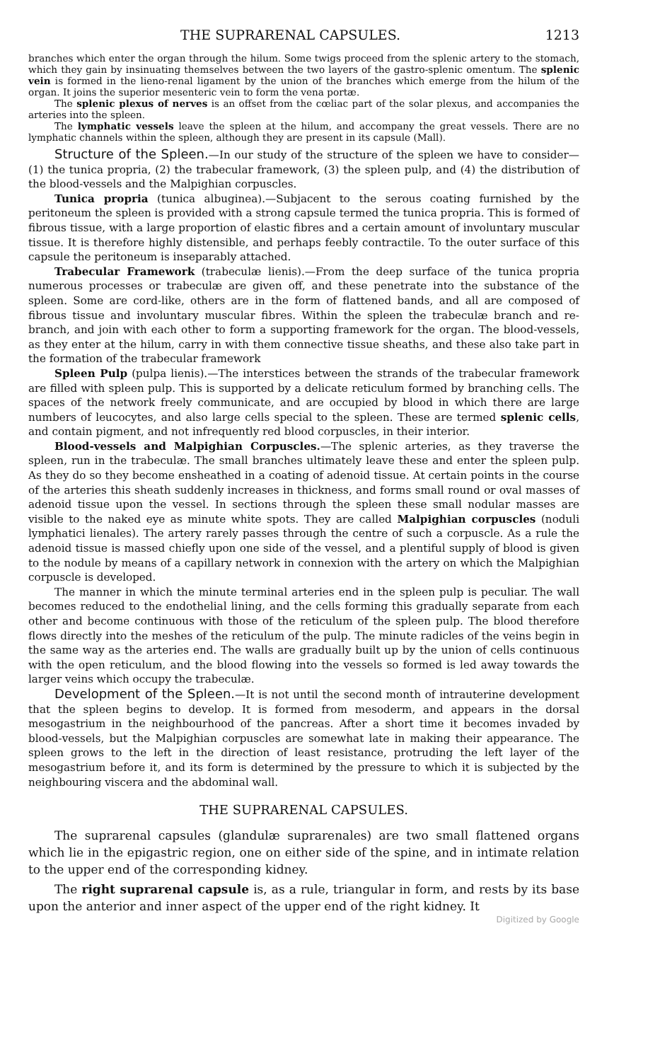THE SUPRARENAL CAPSULES. 1213
branches which enter the organ through the hilum. Some twigs proceed from the splenic artery to the stomach, which they gain by insinuating themselves between the two layers of the gastro-splenic omentum. The splenic vein is formed in the lieno-renal ligament by the union of the branches which emerge from the hilum of the organ. It joins the superior mesenteric vein to form the vena portæ.
The splenic plexus of nerves is an offset from the cœliac part of the solar plexus, and accompanies the arteries into the spleen.
The lymphatic vessels leave the spleen at the hilum, and accompany the great vessels. There are no lymphatic channels within the spleen, although they are present in its capsule (Mall).
Structure of the Spleen.—In our study of the structure of the spleen we have to consider—(1) the tunica propria, (2) the trabecular framework, (3) the spleen pulp, and (4) the distribution of the blood-vessels and the Malpighian corpuscles.
Tunica propria (tunica albuginea).—Subjacent to the serous coating furnished by the peritoneum the spleen is provided with a strong capsule termed the tunica propria. This is formed of fibrous tissue, with a large proportion of elastic fibres and a certain amount of involuntary muscular tissue. It is therefore highly distensible, and perhaps feebly contractile. To the outer surface of this capsule the peritoneum is inseparably attached.
Trabecular Framework (trabeculæ lienis).—From the deep surface of the tunica propria numerous processes or trabeculæ are given off, and these penetrate into the substance of the spleen. Some are cord-like, others are in the form of flattened bands, and all are composed of fibrous tissue and involuntary muscular fibres. Within the spleen the trabeculæ branch and re-branch, and join with each other to form a supporting framework for the organ. The blood-vessels, as they enter at the hilum, carry in with them connective tissue sheaths, and these also take part in the formation of the trabecular framework
Spleen Pulp (pulpa lienis).—The interstices between the strands of the trabecular framework are filled with spleen pulp. This is supported by a delicate reticulum formed by branching cells. The spaces of the network freely communicate, and are occupied by blood in which there are large numbers of leucocytes, and also large cells special to the spleen. These are termed splenic cells, and contain pigment, and not infrequently red blood corpuscles, in their interior.
Blood-vessels and Malpighian Corpuscles.—The splenic arteries, as they traverse the spleen, run in the trabeculæ. The small branches ultimately leave these and enter the spleen pulp. As they do so they become ensheathed in a coating of adenoid tissue. At certain points in the course of the arteries this sheath suddenly increases in thickness, and forms small round or oval masses of adenoid tissue upon the vessel. In sections through the spleen these small nodular masses are visible to the naked eye as minute white spots. They are called Malpighian corpuscles (noduli lymphatici lienales). The artery rarely passes through the centre of such a corpuscle. As a rule the adenoid tissue is massed chiefly upon one side of the vessel, and a plentiful supply of blood is given to the nodule by means of a capillary network in connexion with the artery on which the Malpighian corpuscle is developed.
The manner in which the minute terminal arteries end in the spleen pulp is peculiar. The wall becomes reduced to the endothelial lining, and the cells forming this gradually separate from each other and become continuous with those of the reticulum of the spleen pulp. The blood therefore flows directly into the meshes of the reticulum of the pulp. The minute radicles of the veins begin in the same way as the arteries end. The walls are gradually built up by the union of cells continuous with the open reticulum, and the blood flowing into the vessels so formed is led away towards the larger veins which occupy the trabeculæ.
Development of the Spleen.—It is not until the second month of intrauterine development that the spleen begins to develop. It is formed from mesoderm, and appears in the dorsal mesogastrium in the neighbourhood of the pancreas. After a short time it becomes invaded by blood-vessels, but the Malpighian corpuscles are somewhat late in making their appearance. The spleen grows to the left in the direction of least resistance, protruding the left layer of the mesogastrium before it, and its form is determined by the pressure to which it is subjected by the neighbouring viscera and the abdominal wall.
THE SUPRARENAL CAPSULES.
The suprarenal capsules (glandulæ suprarenales) are two small flattened organs which lie in the epigastric region, one on either side of the spine, and in intimate relation to the upper end of the corresponding kidney.
The right suprarenal capsule is, as a rule, triangular in form, and rests by its base upon the anterior and inner aspect of the upper end of the right kidney. It
Digitized by Google